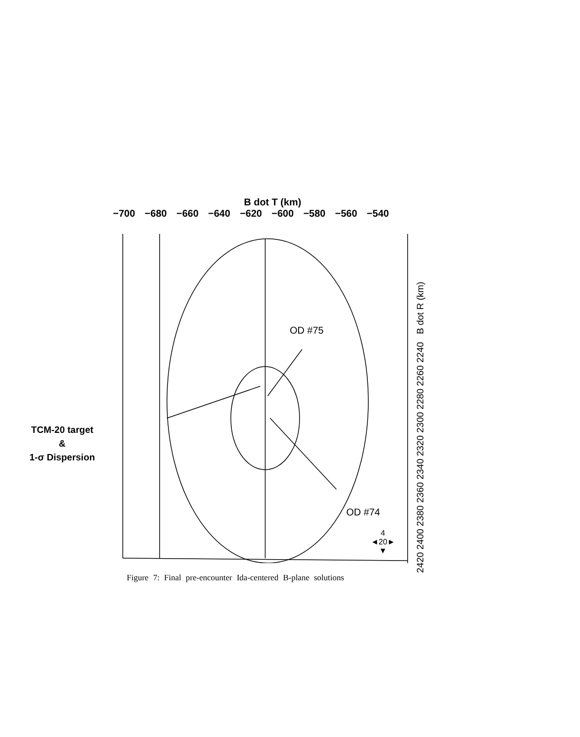B dot T (km)
−700 −680 −660 −640 −620 −600 −580 −560 −540
TCM-20 target
&
1-σ Dispersion
OD #75
OD #74
4
◄20►
▼
2420 2400 2380 2360 2340 2320 2300 2280 2260 2240 B dot R (km)
Figure 7: Final pre-encounter Ida-centered B-plane solutions